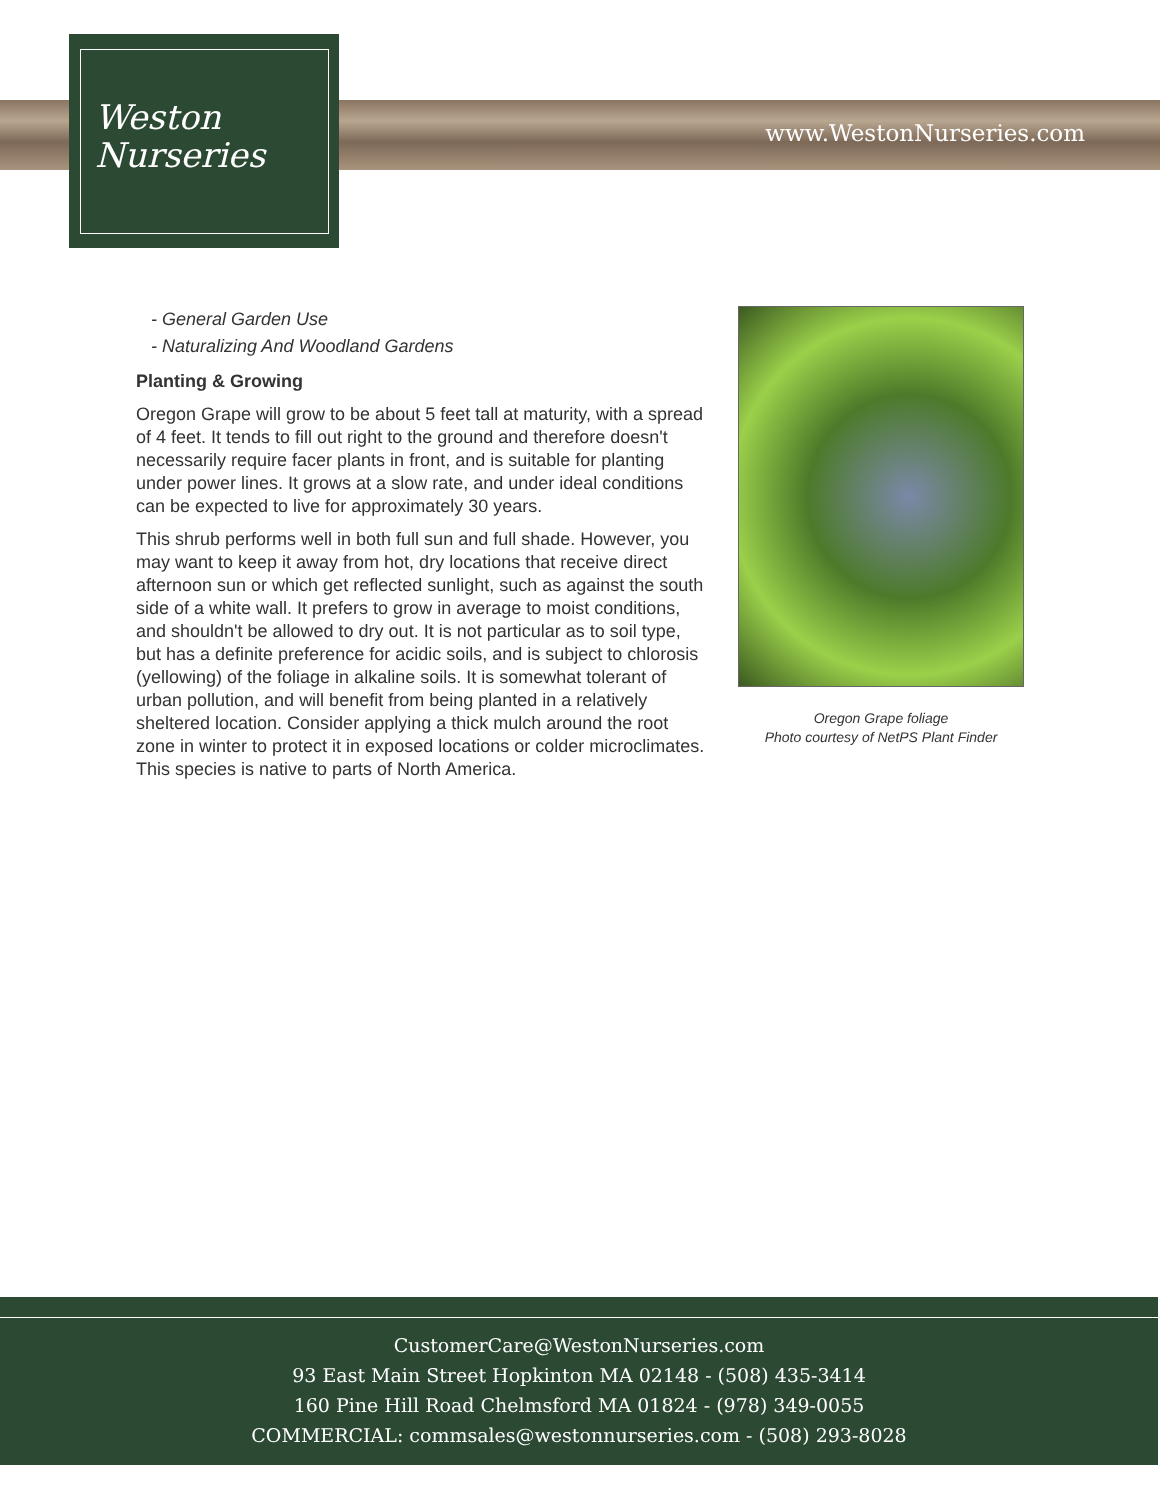www.WestonNurseries.com
Weston
Nurseries
- General Garden Use
- Naturalizing And Woodland Gardens
Planting & Growing
Oregon Grape will grow to be about 5 feet tall at maturity, with a spread of 4 feet. It tends to fill out right to the ground and therefore doesn't necessarily require facer plants in front, and is suitable for planting under power lines. It grows at a slow rate, and under ideal conditions can be expected to live for approximately 30 years.
This shrub performs well in both full sun and full shade. However, you may want to keep it away from hot, dry locations that receive direct afternoon sun or which get reflected sunlight, such as against the south side of a white wall. It prefers to grow in average to moist conditions, and shouldn't be allowed to dry out. It is not particular as to soil type, but has a definite preference for acidic soils, and is subject to chlorosis (yellowing) of the foliage in alkaline soils. It is somewhat tolerant of urban pollution, and will benefit from being planted in a relatively sheltered location. Consider applying a thick mulch around the root zone in winter to protect it in exposed locations or colder microclimates. This species is native to parts of North America.
Oregon Grape foliage
Photo courtesy of NetPS Plant Finder
CustomerCare@WestonNurseries.com
93 East Main Street Hopkinton MA 02148 - (508) 435-3414
160 Pine Hill Road Chelmsford MA 01824 - (978) 349-0055
COMMERCIAL: commsales@westonnurseries.com - (508) 293-8028